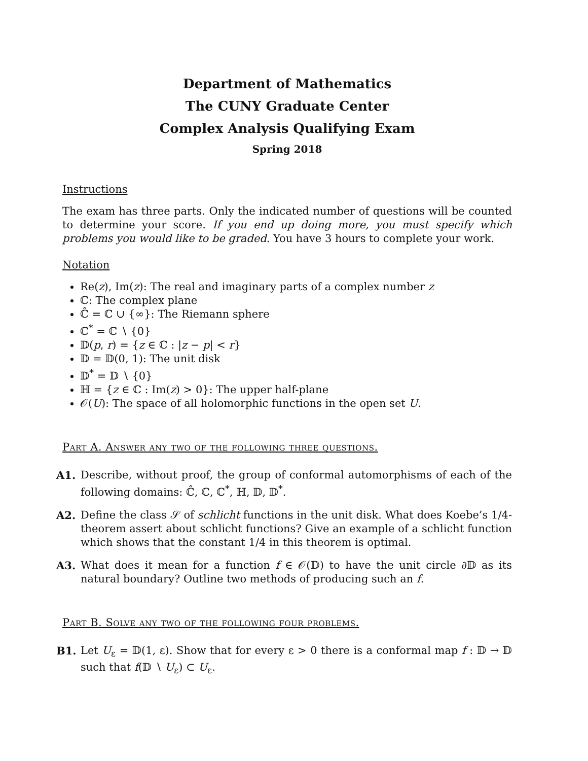Department of Mathematics
The CUNY Graduate Center
Complex Analysis Qualifying Exam
Spring 2018
Instructions
The exam has three parts. Only the indicated number of questions will be counted to determine your score. If you end up doing more, you must specify which problems you would like to be graded. You have 3 hours to complete your work.
Notation
Re(z), Im(z): The real and imaginary parts of a complex number z
ℂ: The complex plane
ℂ̂ = ℂ ∪ {∞}: The Riemann sphere
ℂ<sup>*</sup> = ℂ ∖ {0}
𝔻(p, r) = {z ∈ ℂ : |z − p| < r}
𝔻 = 𝔻(0, 1): The unit disk
𝔻<sup>*</sup> = 𝔻 ∖ {0}
ℍ = {z ∈ ℂ : Im(z) > 0}: The upper half-plane
𝒪(U): The space of all holomorphic functions in the open set U.
Part A. Answer any two of the following three questions.
A1. Describe, without proof, the group of conformal automorphisms of each of the following domains: ℂ̂, ℂ, ℂ<sup>*</sup>, ℍ, 𝔻, 𝔻<sup>*</sup>.
A2. Define the class 𝒮 of schlicht functions in the unit disk. What does Koebe’s 1/4-theorem assert about schlicht functions? Give an example of a schlicht function which shows that the constant 1/4 in this theorem is optimal.
A3. What does it mean for a function f ∈ 𝒪(𝔻) to have the unit circle ∂𝔻 as its natural boundary? Outline two methods of producing such an f.
Part B. Solve any two of the following four problems.
B1. Let U<sub>ε</sub> = 𝔻(1, ε). Show that for every ε > 0 there is a conformal map f : 𝔻 → 𝔻 such that f(𝔻 ∖ U<sub>ε</sub>) ⊂ U<sub>ε</sub>.